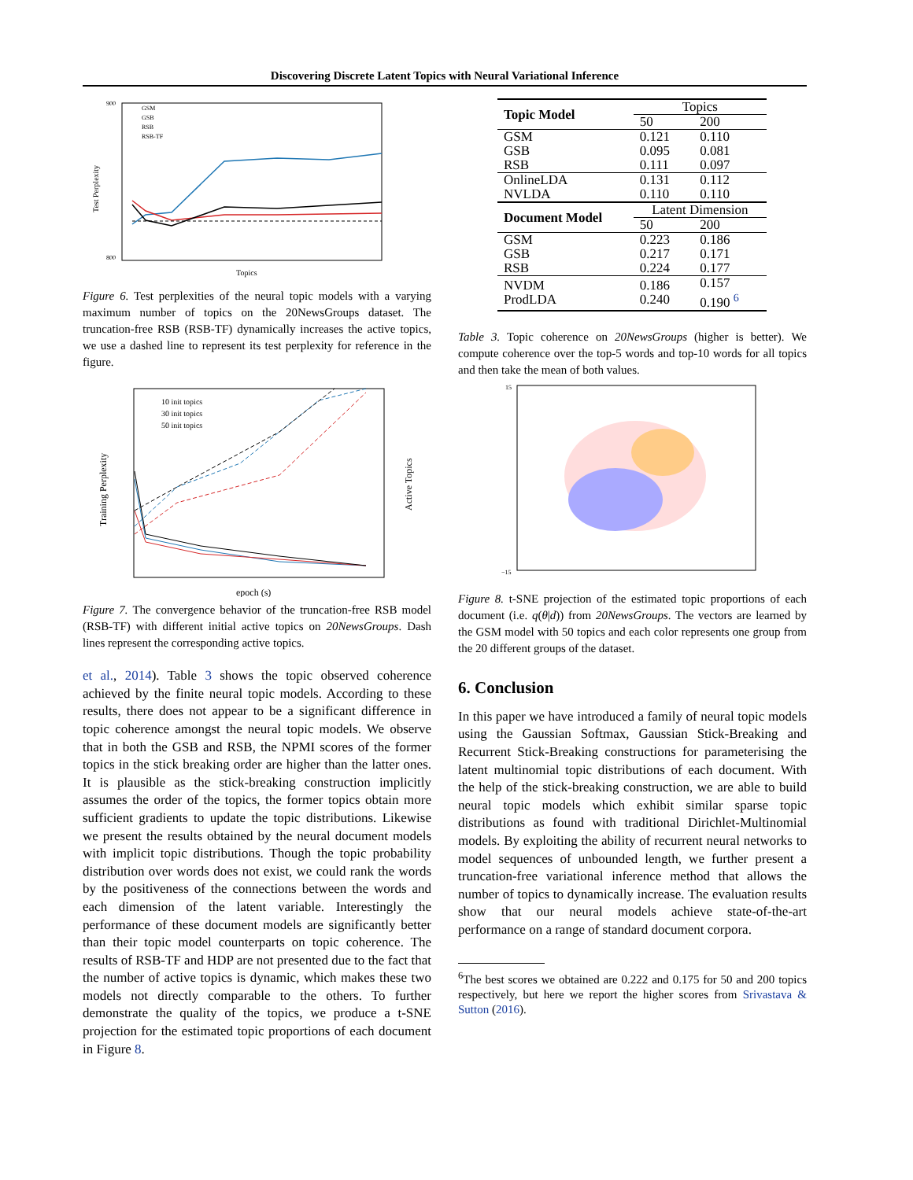Discovering Discrete Latent Topics with Neural Variational Inference
900
800
Topics
Test Perplexity
GSM
GSB
RSB
RSB-TF
Figure 6. Test perplexities of the neural topic models with a varying maximum number of topics on the 20NewsGroups dataset. The truncation-free RSB (RSB-TF) dynamically increases the active topics, we use a dashed line to represent its test perplexity for reference in the figure.
10 init topics
30 init topics
50 init topics
epoch (s)
Training Perplexity
Active Topics
Figure 7. The convergence behavior of the truncation-free RSB model (RSB-TF) with different initial active topics on 20NewsGroups. Dash lines represent the corresponding active topics.
et al., 2014). Table 3 shows the topic observed coherence achieved by the finite neural topic models. According to these results, there does not appear to be a significant difference in topic coherence amongst the neural topic models. We observe that in both the GSB and RSB, the NPMI scores of the former topics in the stick breaking order are higher than the latter ones. It is plausible as the stick-breaking construction implicitly assumes the order of the topics, the former topics obtain more sufficient gradients to update the topic distributions. Likewise we present the results obtained by the neural document models with implicit topic distributions. Though the topic probability distribution over words does not exist, we could rank the words by the positiveness of the connections between the words and each dimension of the latent variable. Interestingly the performance of these document models are significantly better than their topic model counterparts on topic coherence. The results of RSB-TF and HDP are not presented due to the fact that the number of active topics is dynamic, which makes these two models not directly comparable to the others. To further demonstrate the quality of the topics, we produce a t-SNE projection for the estimated topic proportions of each document in Figure 8.
| Topic Model | Topics | |
| | 50 | 200 |
| GSM GSB RSB | 0.121 0.095 0.111 | 0.110 0.081 0.097 |
| OnlineLDA NVLDA | 0.131 0.110 | 0.112 0.110 |
| Document Model | Latent Dimension | |
| | 50 | 200 |
| GSM GSB RSB | 0.223 0.217 0.224 | 0.186 0.171 0.177 |
| NVDM ProdLDA | 0.186 0.240 | 0.157 0.190 <sup>6</sup> |
Table 3. Topic coherence on 20NewsGroups (higher is better). We compute coherence over the top-5 words and top-10 words for all topics and then take the mean of both values.
15
−15
Figure 8. t-SNE projection of the estimated topic proportions of each document (i.e. q(θ|d)) from 20NewsGroups. The vectors are learned by the GSM model with 50 topics and each color represents one group from the 20 different groups of the dataset.
6. Conclusion
In this paper we have introduced a family of neural topic models using the Gaussian Softmax, Gaussian Stick-Breaking and Recurrent Stick-Breaking constructions for parameterising the latent multinomial topic distributions of each document. With the help of the stick-breaking construction, we are able to build neural topic models which exhibit similar sparse topic distributions as found with traditional Dirichlet-Multinomial models. By exploiting the ability of recurrent neural networks to model sequences of unbounded length, we further present a truncation-free variational inference method that allows the number of topics to dynamically increase. The evaluation results show that our neural models achieve state-of-the-art performance on a range of standard document corpora.
<sup>6</sup> The best scores we obtained are 0.222 and 0.175 for 50 and 200 topics respectively, but here we report the higher scores from Srivastava & Sutton (2016).